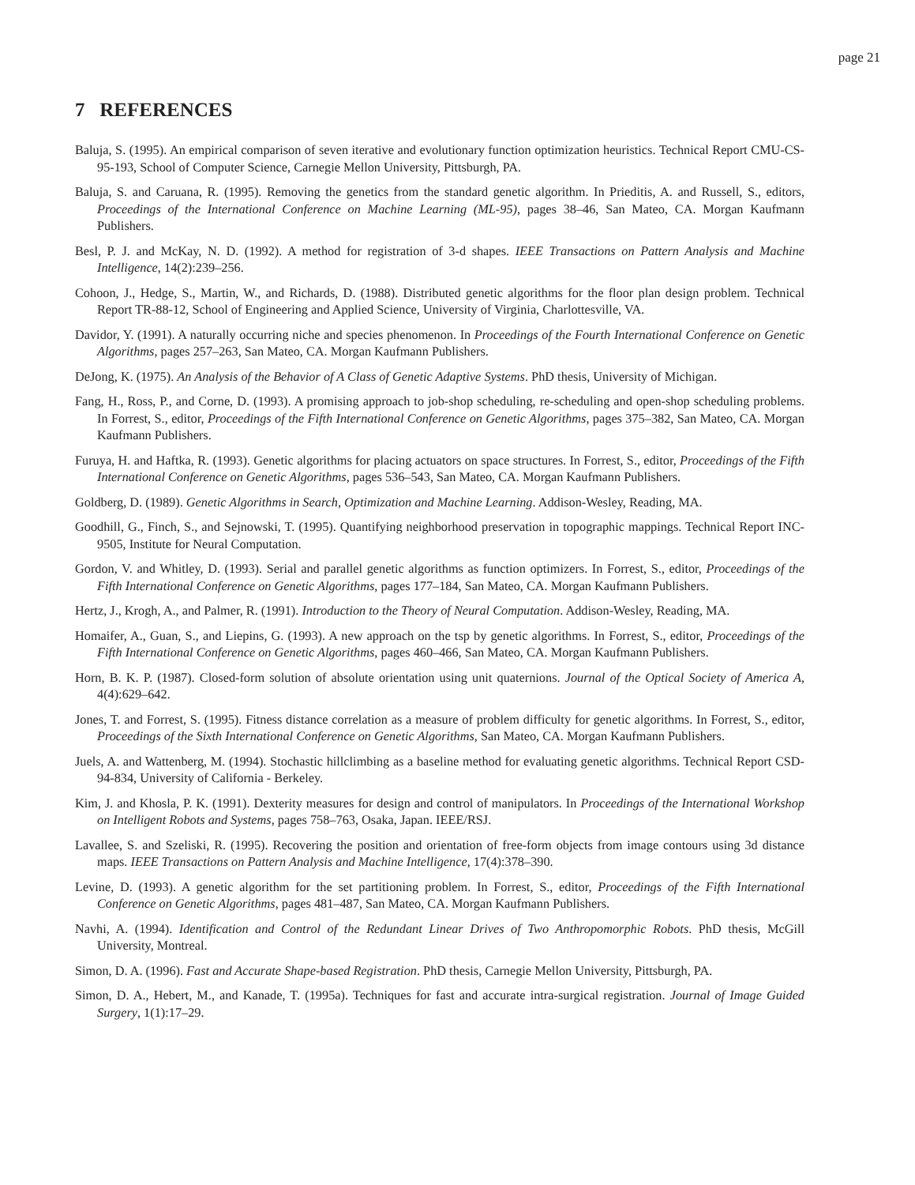page 21
7 REFERENCES
Baluja, S. (1995). An empirical comparison of seven iterative and evolutionary function optimization heuristics. Technical Report CMU-CS-95-193, School of Computer Science, Carnegie Mellon University, Pittsburgh, PA.
Baluja, S. and Caruana, R. (1995). Removing the genetics from the standard genetic algorithm. In Prieditis, A. and Russell, S., editors, Proceedings of the International Conference on Machine Learning (ML-95), pages 38–46, San Mateo, CA. Morgan Kaufmann Publishers.
Besl, P. J. and McKay, N. D. (1992). A method for registration of 3-d shapes. IEEE Transactions on Pattern Analysis and Machine Intelligence, 14(2):239–256.
Cohoon, J., Hedge, S., Martin, W., and Richards, D. (1988). Distributed genetic algorithms for the floor plan design problem. Technical Report TR-88-12, School of Engineering and Applied Science, University of Virginia, Charlottesville, VA.
Davidor, Y. (1991). A naturally occurring niche and species phenomenon. In Proceedings of the Fourth International Conference on Genetic Algorithms, pages 257–263, San Mateo, CA. Morgan Kaufmann Publishers.
DeJong, K. (1975). An Analysis of the Behavior of A Class of Genetic Adaptive Systems. PhD thesis, University of Michigan.
Fang, H., Ross, P., and Corne, D. (1993). A promising approach to job-shop scheduling, re-scheduling and open-shop scheduling problems. In Forrest, S., editor, Proceedings of the Fifth International Conference on Genetic Algorithms, pages 375–382, San Mateo, CA. Morgan Kaufmann Publishers.
Furuya, H. and Haftka, R. (1993). Genetic algorithms for placing actuators on space structures. In Forrest, S., editor, Proceedings of the Fifth International Conference on Genetic Algorithms, pages 536–543, San Mateo, CA. Morgan Kaufmann Publishers.
Goldberg, D. (1989). Genetic Algorithms in Search, Optimization and Machine Learning. Addison-Wesley, Reading, MA.
Goodhill, G., Finch, S., and Sejnowski, T. (1995). Quantifying neighborhood preservation in topographic mappings. Technical Report INC-9505, Institute for Neural Computation.
Gordon, V. and Whitley, D. (1993). Serial and parallel genetic algorithms as function optimizers. In Forrest, S., editor, Proceedings of the Fifth International Conference on Genetic Algorithms, pages 177–184, San Mateo, CA. Morgan Kaufmann Publishers.
Hertz, J., Krogh, A., and Palmer, R. (1991). Introduction to the Theory of Neural Computation. Addison-Wesley, Reading, MA.
Homaifer, A., Guan, S., and Liepins, G. (1993). A new approach on the tsp by genetic algorithms. In Forrest, S., editor, Proceedings of the Fifth International Conference on Genetic Algorithms, pages 460–466, San Mateo, CA. Morgan Kaufmann Publishers.
Horn, B. K. P. (1987). Closed-form solution of absolute orientation using unit quaternions. Journal of the Optical Society of America A, 4(4):629–642.
Jones, T. and Forrest, S. (1995). Fitness distance correlation as a measure of problem difficulty for genetic algorithms. In Forrest, S., editor, Proceedings of the Sixth International Conference on Genetic Algorithms, San Mateo, CA. Morgan Kaufmann Publishers.
Juels, A. and Wattenberg, M. (1994). Stochastic hillclimbing as a baseline method for evaluating genetic algorithms. Technical Report CSD-94-834, University of California - Berkeley.
Kim, J. and Khosla, P. K. (1991). Dexterity measures for design and control of manipulators. In Proceedings of the International Workshop on Intelligent Robots and Systems, pages 758–763, Osaka, Japan. IEEE/RSJ.
Lavallee, S. and Szeliski, R. (1995). Recovering the position and orientation of free-form objects from image contours using 3d distance maps. IEEE Transactions on Pattern Analysis and Machine Intelligence, 17(4):378–390.
Levine, D. (1993). A genetic algorithm for the set partitioning problem. In Forrest, S., editor, Proceedings of the Fifth International Conference on Genetic Algorithms, pages 481–487, San Mateo, CA. Morgan Kaufmann Publishers.
Navhi, A. (1994). Identification and Control of the Redundant Linear Drives of Two Anthropomorphic Robots. PhD thesis, McGill University, Montreal.
Simon, D. A. (1996). Fast and Accurate Shape-based Registration. PhD thesis, Carnegie Mellon University, Pittsburgh, PA.
Simon, D. A., Hebert, M., and Kanade, T. (1995a). Techniques for fast and accurate intra-surgical registration. Journal of Image Guided Surgery, 1(1):17–29.